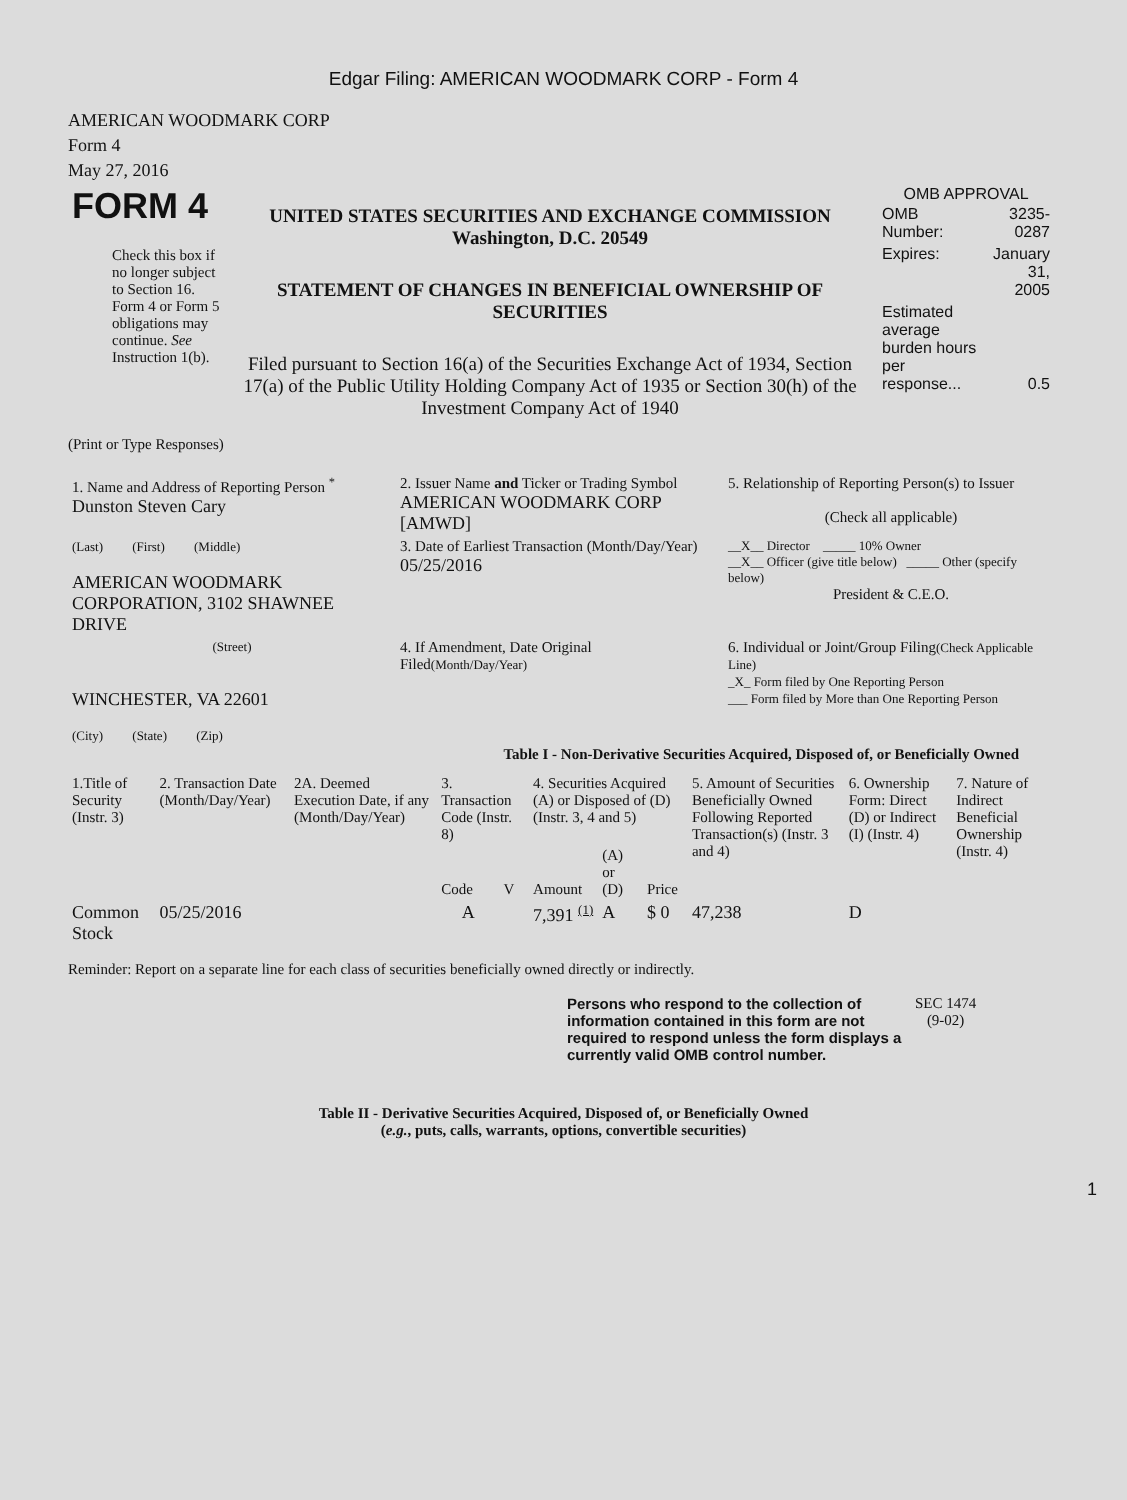Edgar Filing: AMERICAN WOODMARK CORP - Form 4
AMERICAN WOODMARK CORP
Form 4
May 27, 2016
| FORM 4 Check this box if no longer subject to Section 16. Form 4 or Form 5 obligations may continue. See Instruction 1(b). | UNITED STATES SECURITIES AND EXCHANGE COMMISSION Washington, D.C. 20549 STATEMENT OF CHANGES IN BENEFICIAL OWNERSHIP OF SECURITIES Filed pursuant to Section 16(a) of the Securities Exchange Act of 1934, Section 17(a) of the Public Utility Holding Company Act of 1935 or Section 30(h) of the Investment Company Act of 1940 | OMB APPROVAL / OMB Number: / 3235-0287 / / Expires: / January 31, 2005 / / Estimated average burden hours per response... / 0.5 / |
(Print or Type Responses)
| 1. Name and Address of Reporting Person <sup>*</sup> Dunston Steven Cary | 2. Issuer Name and Ticker or Trading Symbol AMERICAN WOODMARK CORP [AMWD] | 5. Relationship of Reporting Person(s) to Issuer (Check all applicable) |
| (Last) (First) (Middle) AMERICAN WOODMARK CORPORATION, 3102 SHAWNEE DRIVE | 3. Date of Earliest Transaction (Month/Day/Year) 05/25/2016 | __X__ Director _____ 10% Owner __X__ Officer (give title below) _____ Other (specify below) President & C.E.O. |
| (Street) WINCHESTER, VA 22601 (City) (State) (Zip) | 4. If Amendment, Date Original Filed (Month/Day/Year) | 6. Individual or Joint/Group Filing (Check Applicable Line) _X_ Form filed by One Reporting Person ___ Form filed by More than One Reporting Person |
Table I - Non-Derivative Securities Acquired, Disposed of, or Beneficially Owned
| 1.Title of Security (Instr. 3) | 2. Transaction Date (Month/Day/Year) | 2A. Deemed Execution Date, if any (Month/Day/Year) | 3. Transaction Code (Instr. 8) | | 4. Securities Acquired (A) or Disposed of (D) (Instr. 3, 4 and 5) | | | 5. Amount of Securities Beneficially Owned Following Reported Transaction(s) (Instr. 3 and 4) | 6. Ownership Form: Direct (D) or Indirect (I) (Instr. 4) | 7. Nature of Indirect Beneficial Ownership (Instr. 4) |
| --- | --- | --- | --- | --- | --- | --- | --- | --- | --- | --- |
| | | | Code | V | Amount | (A) or (D) | Price | | | |
| Common Stock | 05/25/2016 | | A | | 7,391 <sup>(1)</sup> | A | $ 0 | 47,238 | D | |
Reminder: Report on a separate line for each class of securities beneficially owned directly or indirectly.
| Persons who respond to the collection of information contained in this form are not required to respond unless the form displays a currently valid OMB control number. | SEC 1474 (9-02) |
Table II - Derivative Securities Acquired, Disposed of, or Beneficially Owned
(e.g., puts, calls, warrants, options, convertible securities)
1